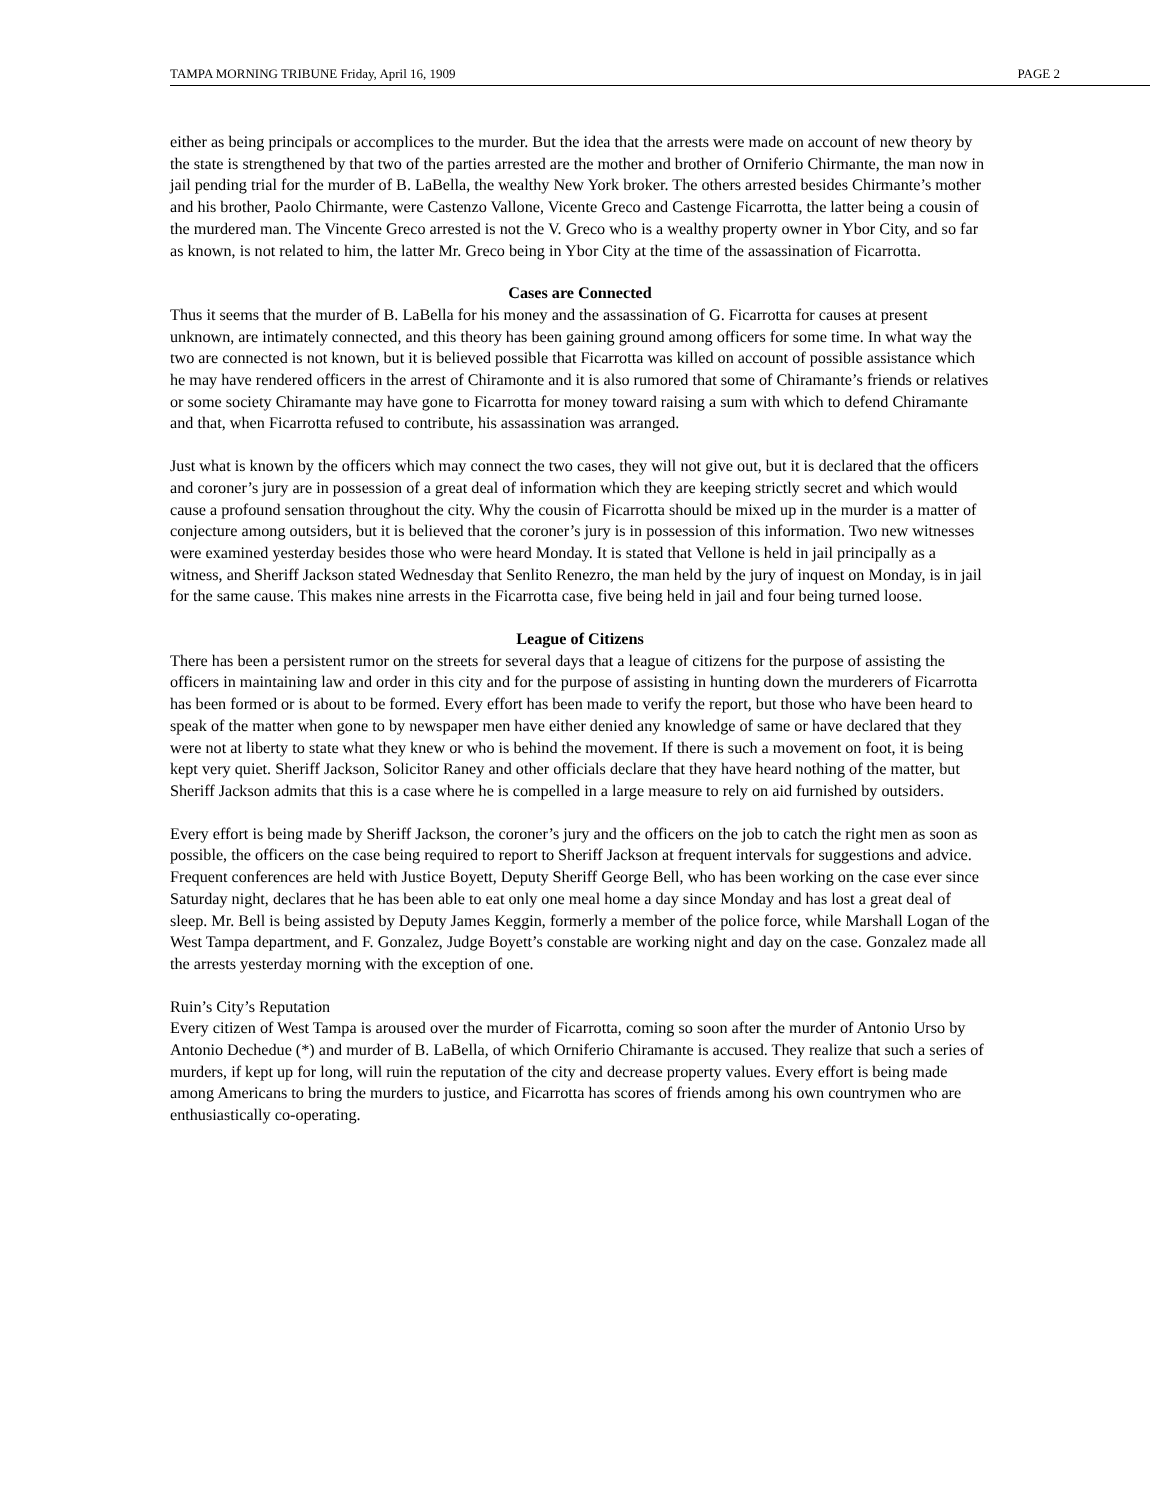TAMPA MORNING TRIBUNE Friday, April 16, 1909 PAGE 2
either as being principals or accomplices to the murder. But the idea that the arrests were made on account of new theory by the state is strengthened by that two of the parties arrested are the mother and brother of Orniferio Chirmante, the man now in jail pending trial for the murder of B. LaBella, the wealthy New York broker. The others arrested besides Chirmante’s mother and his brother, Paolo Chirmante, were Castenzo Vallone, Vicente Greco and Castenge Ficarrotta, the latter being a cousin of the murdered man. The Vincente Greco arrested is not the V. Greco who is a wealthy property owner in Ybor City, and so far as known, is not related to him, the latter Mr. Greco being in Ybor City at the time of the assassination of Ficarrotta.
Cases are Connected
Thus it seems that the murder of B. LaBella for his money and the assassination of G. Ficarrotta for causes at present unknown, are intimately connected, and this theory has been gaining ground among officers for some time. In what way the two are connected is not known, but it is believed possible that Ficarrotta was killed on account of possible assistance which he may have rendered officers in the arrest of Chiramonte and it is also rumored that some of Chiramante’s friends or relatives or some society Chiramante may have gone to Ficarrotta for money toward raising a sum with which to defend Chiramante and that, when Ficarrotta refused to contribute, his assassination was arranged.
Just what is known by the officers which may connect the two cases, they will not give out, but it is declared that the officers and coroner’s jury are in possession of a great deal of information which they are keeping strictly secret and which would cause a profound sensation throughout the city. Why the cousin of Ficarrotta should be mixed up in the murder is a matter of conjecture among outsiders, but it is believed that the coroner’s jury is in possession of this information. Two new witnesses were examined yesterday besides those who were heard Monday. It is stated that Vellone is held in jail principally as a witness, and Sheriff Jackson stated Wednesday that Senlito Renezro, the man held by the jury of inquest on Monday, is in jail for the same cause. This makes nine arrests in the Ficarrotta case, five being held in jail and four being turned loose.
League of Citizens
There has been a persistent rumor on the streets for several days that a league of citizens for the purpose of assisting the officers in maintaining law and order in this city and for the purpose of assisting in hunting down the murderers of Ficarrotta has been formed or is about to be formed. Every effort has been made to verify the report, but those who have been heard to speak of the matter when gone to by newspaper men have either denied any knowledge of same or have declared that they were not at liberty to state what they knew or who is behind the movement. If there is such a movement on foot, it is being kept very quiet. Sheriff Jackson, Solicitor Raney and other officials declare that they have heard nothing of the matter, but Sheriff Jackson admits that this is a case where he is compelled in a large measure to rely on aid furnished by outsiders.
Every effort is being made by Sheriff Jackson, the coroner’s jury and the officers on the job to catch the right men as soon as possible, the officers on the case being required to report to Sheriff Jackson at frequent intervals for suggestions and advice. Frequent conferences are held with Justice Boyett, Deputy Sheriff George Bell, who has been working on the case ever since Saturday night, declares that he has been able to eat only one meal home a day since Monday and has lost a great deal of sleep. Mr. Bell is being assisted by Deputy James Keggin, formerly a member of the police force, while Marshall Logan of the West Tampa department, and F. Gonzalez, Judge Boyett’s constable are working night and day on the case. Gonzalez made all the arrests yesterday morning with the exception of one.
Ruin’s City’s Reputation
Every citizen of West Tampa is aroused over the murder of Ficarrotta, coming so soon after the murder of Antonio Urso by Antonio Dechedue (*) and murder of B. LaBella, of which Orniferio Chiramante is accused. They realize that such a series of murders, if kept up for long, will ruin the reputation of the city and decrease property values. Every effort is being made among Americans to bring the murders to justice, and Ficarrotta has scores of friends among his own countrymen who are enthusiastically co-operating.